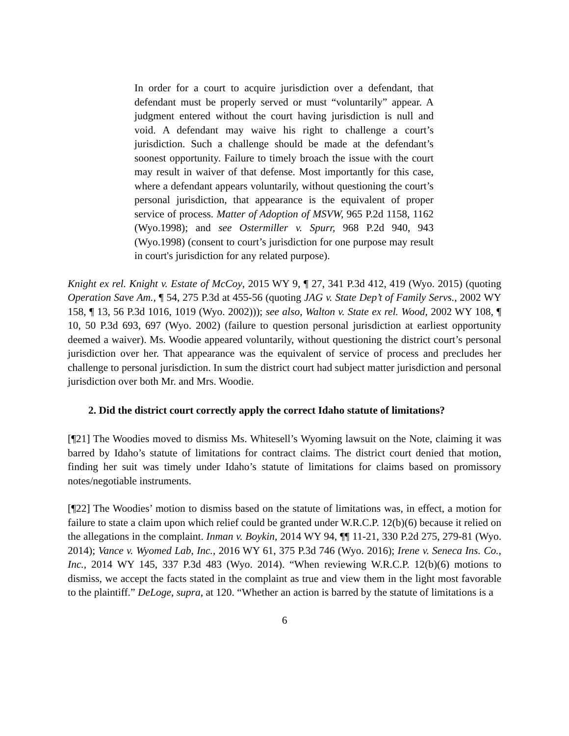In order for a court to acquire jurisdiction over a defendant, that defendant must be properly served or must “voluntarily” appear. A judgment entered without the court having jurisdiction is null and void. A defendant may waive his right to challenge a court’s jurisdiction. Such a challenge should be made at the defendant’s soonest opportunity. Failure to timely broach the issue with the court may result in waiver of that defense. Most importantly for this case, where a defendant appears voluntarily, without questioning the court’s personal jurisdiction, that appearance is the equivalent of proper service of process. Matter of Adoption of MSVW, 965 P.2d 1158, 1162 (Wyo.1998); and see Ostermiller v. Spurr, 968 P.2d 940, 943 (Wyo.1998) (consent to court’s jurisdiction for one purpose may result in court's jurisdiction for any related purpose).
Knight ex rel. Knight v. Estate of McCoy, 2015 WY 9, ¶ 27, 341 P.3d 412, 419 (Wyo. 2015) (quoting Operation Save Am., ¶ 54, 275 P.3d at 455-56 (quoting JAG v. State Dep’t of Family Servs., 2002 WY 158, ¶ 13, 56 P.3d 1016, 1019 (Wyo. 2002))); see also, Walton v. State ex rel. Wood, 2002 WY 108, ¶ 10, 50 P.3d 693, 697 (Wyo. 2002) (failure to question personal jurisdiction at earliest opportunity deemed a waiver). Ms. Woodie appeared voluntarily, without questioning the district court’s personal jurisdiction over her. That appearance was the equivalent of service of process and precludes her challenge to personal jurisdiction. In sum the district court had subject matter jurisdiction and personal jurisdiction over both Mr. and Mrs. Woodie.
2. Did the district court correctly apply the correct Idaho statute of limitations?
[¶21] The Woodies moved to dismiss Ms. Whitesell’s Wyoming lawsuit on the Note, claiming it was barred by Idaho’s statute of limitations for contract claims. The district court denied that motion, finding her suit was timely under Idaho’s statute of limitations for claims based on promissory notes/negotiable instruments.
[¶22] The Woodies’ motion to dismiss based on the statute of limitations was, in effect, a motion for failure to state a claim upon which relief could be granted under W.R.C.P. 12(b)(6) because it relied on the allegations in the complaint. Inman v. Boykin, 2014 WY 94, ¶¶ 11-21, 330 P.2d 275, 279-81 (Wyo. 2014); Vance v. Wyomed Lab, Inc., 2016 WY 61, 375 P.3d 746 (Wyo. 2016); Irene v. Seneca Ins. Co., Inc., 2014 WY 145, 337 P.3d 483 (Wyo. 2014). “When reviewing W.R.C.P. 12(b)(6) motions to dismiss, we accept the facts stated in the complaint as true and view them in the light most favorable to the plaintiff.” DeLoge, supra, at 120. “Whether an action is barred by the statute of limitations is a
6